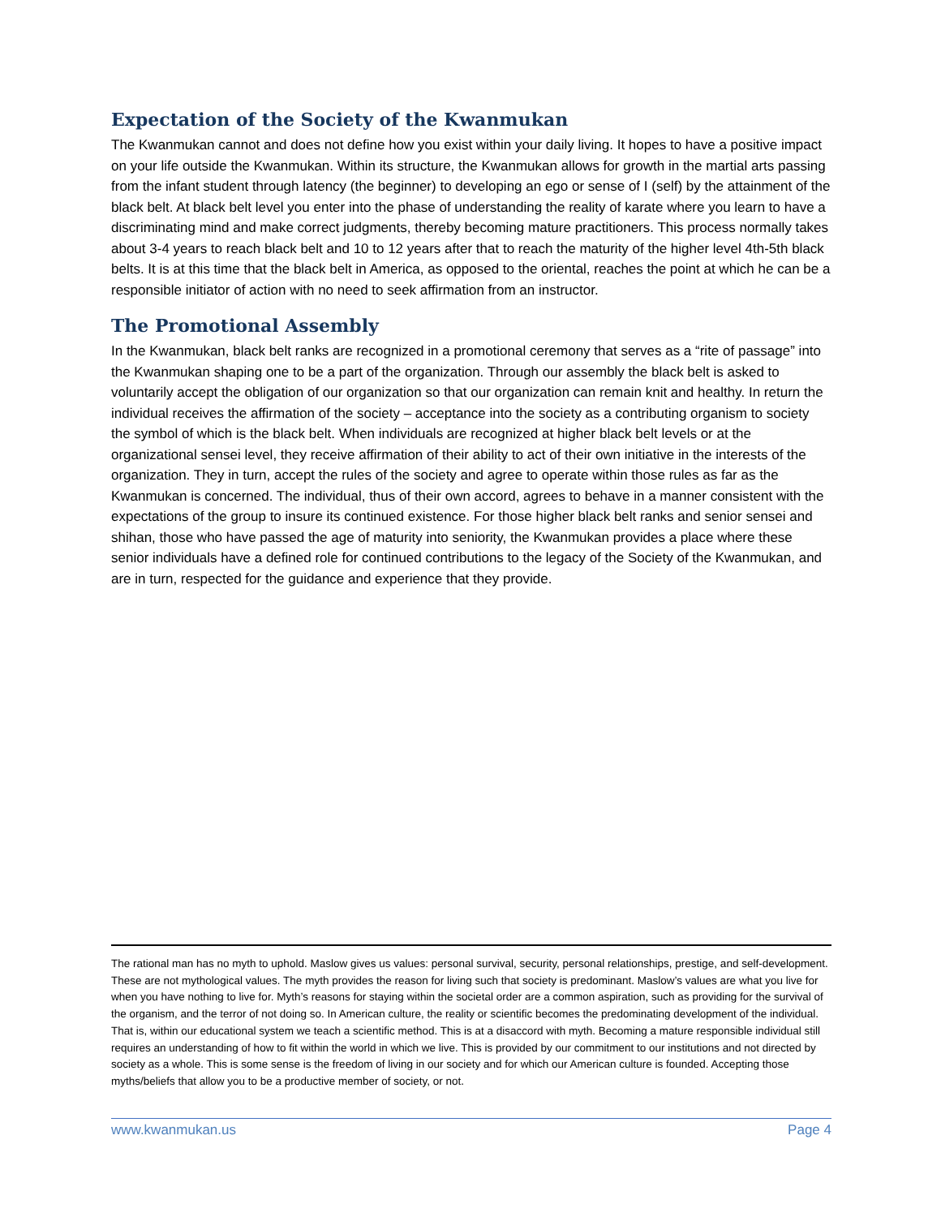Expectation of the Society of the Kwanmukan
The Kwanmukan cannot and does not define how you exist within your daily living. It hopes to have a positive impact on your life outside the Kwanmukan. Within its structure, the Kwanmukan allows for growth in the martial arts passing from the infant student through latency (the beginner) to developing an ego or sense of I (self) by the attainment of the black belt. At black belt level you enter into the phase of understanding the reality of karate where you learn to have a discriminating mind and make correct judgments, thereby becoming mature practitioners. This process normally takes about 3-4 years to reach black belt and 10 to 12 years after that to reach the maturity of the higher level 4th-5th black belts. It is at this time that the black belt in America, as opposed to the oriental, reaches the point at which he can be a responsible initiator of action with no need to seek affirmation from an instructor.
The Promotional Assembly
In the Kwanmukan, black belt ranks are recognized in a promotional ceremony that serves as a “rite of passage” into the Kwanmukan shaping one to be a part of the organization. Through our assembly the black belt is asked to voluntarily accept the obligation of our organization so that our organization can remain knit and healthy. In return the individual receives the affirmation of the society – acceptance into the society as a contributing organism to society the symbol of which is the black belt. When individuals are recognized at higher black belt levels or at the organizational sensei level, they receive affirmation of their ability to act of their own initiative in the interests of the organization. They in turn, accept the rules of the society and agree to operate within those rules as far as the Kwanmukan is concerned. The individual, thus of their own accord, agrees to behave in a manner consistent with the expectations of the group to insure its continued existence. For those higher black belt ranks and senior sensei and shihan, those who have passed the age of maturity into seniority, the Kwanmukan provides a place where these senior individuals have a defined role for continued contributions to the legacy of the Society of the Kwanmukan, and are in turn, respected for the guidance and experience that they provide.
The rational man has no myth to uphold. Maslow gives us values: personal survival, security, personal relationships, prestige, and self-development. These are not mythological values. The myth provides the reason for living such that society is predominant. Maslow’s values are what you live for when you have nothing to live for. Myth’s reasons for staying within the societal order are a common aspiration, such as providing for the survival of the organism, and the terror of not doing so. In American culture, the reality or scientific becomes the predominating development of the individual. That is, within our educational system we teach a scientific method. This is at a disaccord with myth. Becoming a mature responsible individual still requires an understanding of how to fit within the world in which we live. This is provided by our commitment to our institutions and not directed by society as a whole. This is some sense is the freedom of living in our society and for which our American culture is founded. Accepting those myths/beliefs that allow you to be a productive member of society, or not.
www.kwanmukan.us Page 4